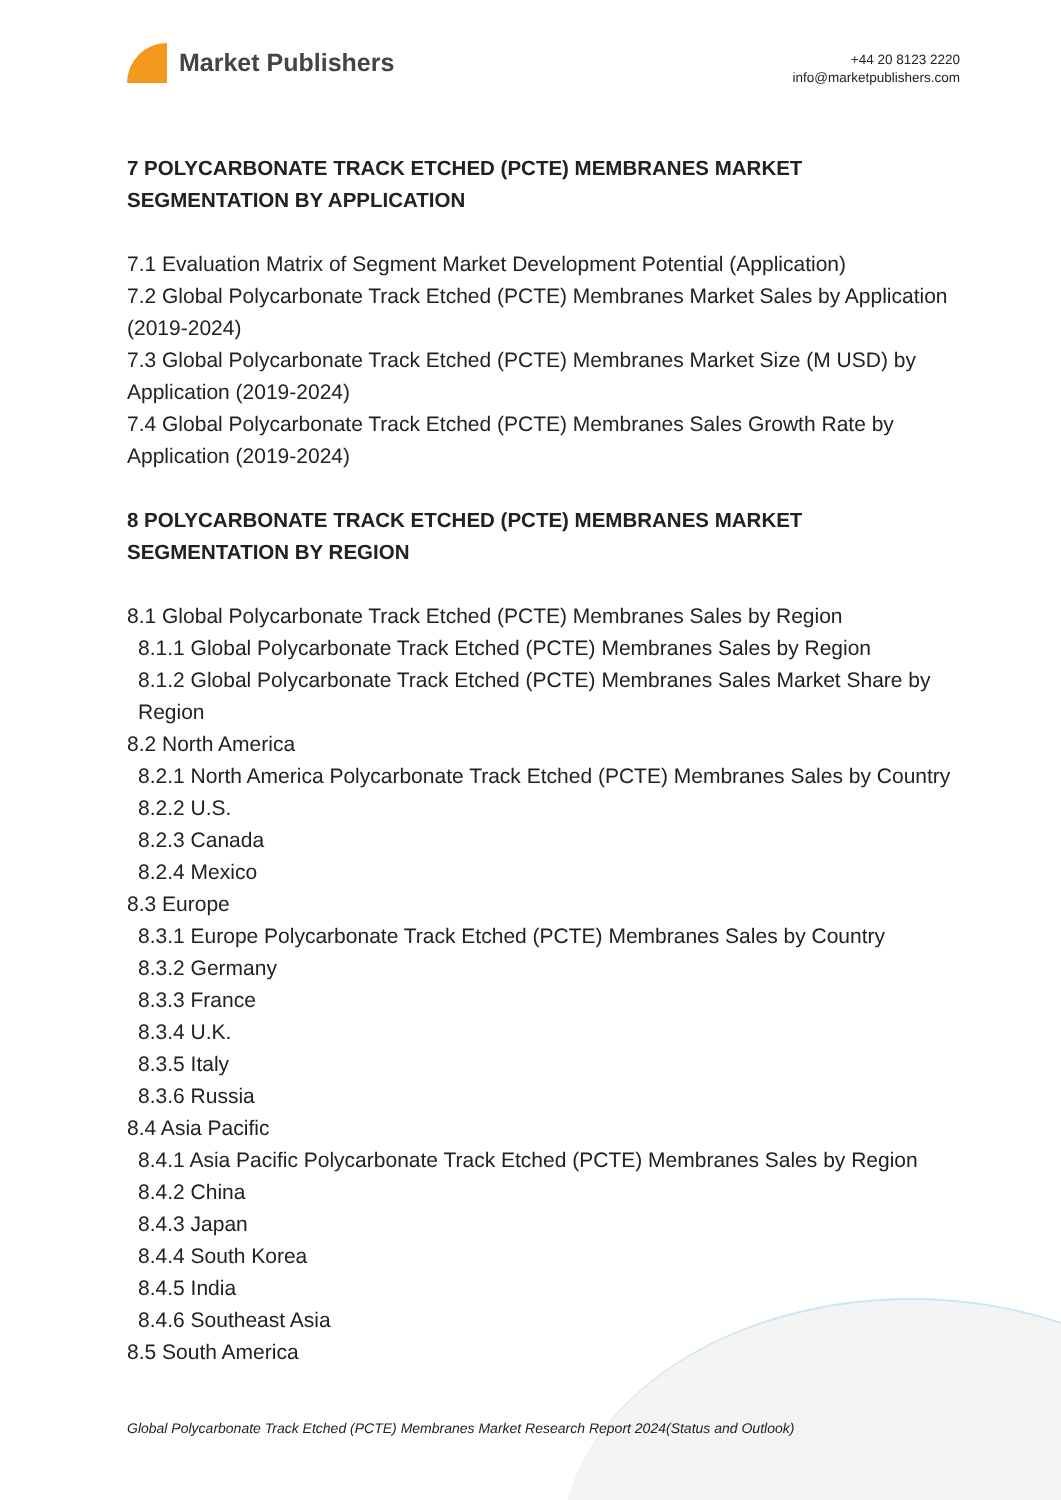Market Publishers
+44 20 8123 2220
info@marketpublishers.com
7 POLYCARBONATE TRACK ETCHED (PCTE) MEMBRANES MARKET SEGMENTATION BY APPLICATION
7.1 Evaluation Matrix of Segment Market Development Potential (Application)
7.2 Global Polycarbonate Track Etched (PCTE) Membranes Market Sales by Application (2019-2024)
7.3 Global Polycarbonate Track Etched (PCTE) Membranes Market Size (M USD) by Application (2019-2024)
7.4 Global Polycarbonate Track Etched (PCTE) Membranes Sales Growth Rate by Application (2019-2024)
8 POLYCARBONATE TRACK ETCHED (PCTE) MEMBRANES MARKET SEGMENTATION BY REGION
8.1 Global Polycarbonate Track Etched (PCTE) Membranes Sales by Region
8.1.1 Global Polycarbonate Track Etched (PCTE) Membranes Sales by Region
8.1.2 Global Polycarbonate Track Etched (PCTE) Membranes Sales Market Share by Region
8.2 North America
8.2.1 North America Polycarbonate Track Etched (PCTE) Membranes Sales by Country
8.2.2 U.S.
8.2.3 Canada
8.2.4 Mexico
8.3 Europe
8.3.1 Europe Polycarbonate Track Etched (PCTE) Membranes Sales by Country
8.3.2 Germany
8.3.3 France
8.3.4 U.K.
8.3.5 Italy
8.3.6 Russia
8.4 Asia Pacific
8.4.1 Asia Pacific Polycarbonate Track Etched (PCTE) Membranes Sales by Region
8.4.2 China
8.4.3 Japan
8.4.4 South Korea
8.4.5 India
8.4.6 Southeast Asia
8.5 South America
Global Polycarbonate Track Etched (PCTE) Membranes Market Research Report 2024(Status and Outlook)